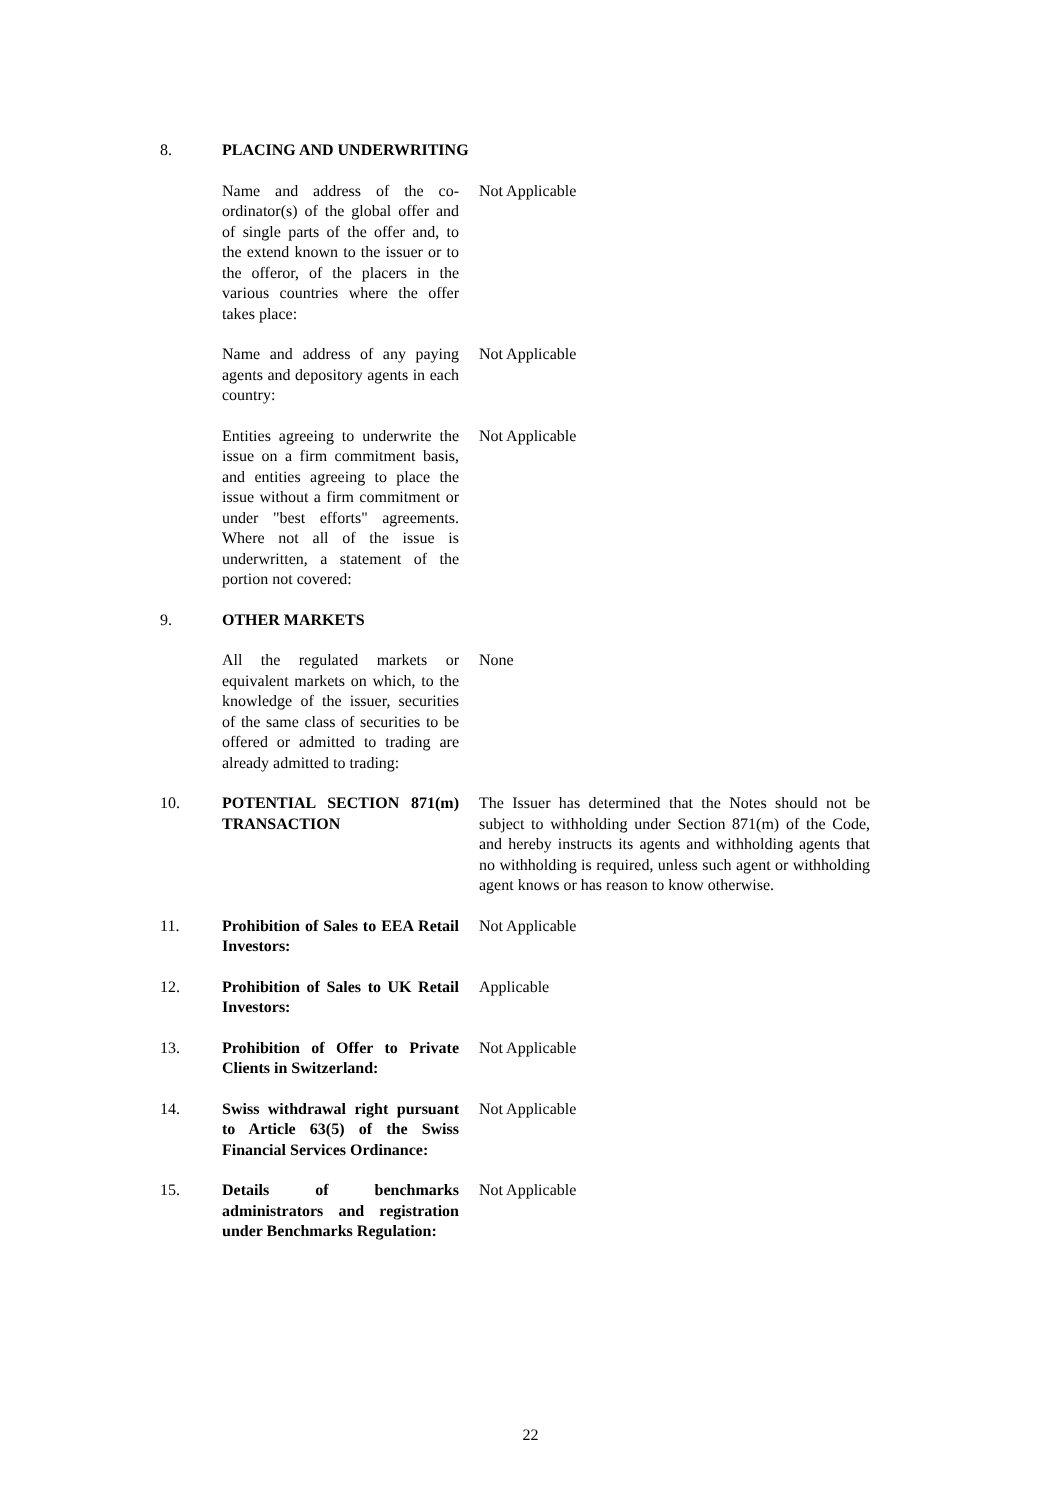8. PLACING AND UNDERWRITING
Name and address of the co-ordinator(s) of the global offer and of single parts of the offer and, to the extend known to the issuer or to the offeror, of the placers in the various countries where the offer takes place:
Not Applicable
Name and address of any paying agents and depository agents in each country:
Not Applicable
Entities agreeing to underwrite the issue on a firm commitment basis, and entities agreeing to place the issue without a firm commitment or under "best efforts" agreements. Where not all of the issue is underwritten, a statement of the portion not covered:
Not Applicable
9. OTHER MARKETS
All the regulated markets or equivalent markets on which, to the knowledge of the issuer, securities of the same class of securities to be offered or admitted to trading are already admitted to trading:
None
10. POTENTIAL SECTION 871(m) TRANSACTION
The Issuer has determined that the Notes should not be subject to withholding under Section 871(m) of the Code, and hereby instructs its agents and withholding agents that no withholding is required, unless such agent or withholding agent knows or has reason to know otherwise.
11. Prohibition of Sales to EEA Retail Investors:
Not Applicable
12. Prohibition of Sales to UK Retail Investors:
Applicable
13. Prohibition of Offer to Private Clients in Switzerland:
Not Applicable
14. Swiss withdrawal right pursuant to Article 63(5) of the Swiss Financial Services Ordinance:
Not Applicable
15. Details of benchmarks administrators and registration under Benchmarks Regulation:
Not Applicable
22